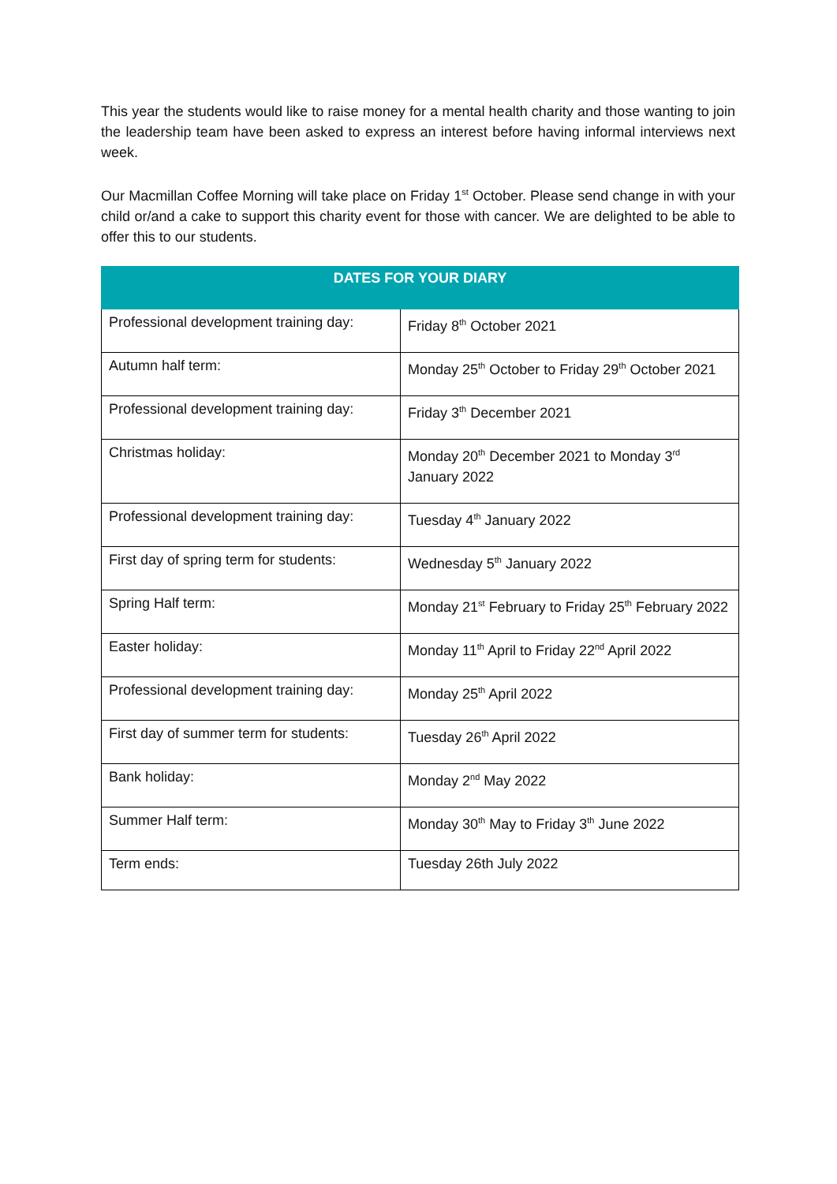This year the students would like to raise money for a mental health charity and those wanting to join the leadership team have been asked to express an interest before having informal interviews next week.
Our Macmillan Coffee Morning will take place on Friday 1<sup>st</sup> October. Please send change in with your child or/and a cake to support this charity event for those with cancer. We are delighted to be able to offer this to our students.
| DATES FOR YOUR DIARY | |
| --- | --- |
| Professional development training day: | Friday 8<sup>th</sup> October 2021 |
| Autumn half term: | Monday 25<sup>th</sup> October to Friday 29<sup>th</sup> October 2021 |
| Professional development training day: | Friday 3<sup>th</sup> December 2021 |
| Christmas holiday: | Monday 20<sup>th</sup> December 2021 to Monday 3<sup>rd</sup> January 2022 |
| Professional development training day: | Tuesday 4<sup>th</sup> January 2022 |
| First day of spring term for students: | Wednesday 5<sup>th</sup> January 2022 |
| Spring Half term: | Monday 21<sup>st</sup> February to Friday 25<sup>th</sup> February 2022 |
| Easter holiday: | Monday 11<sup>th</sup> April to Friday 22<sup>nd</sup> April 2022 |
| Professional development training day: | Monday 25<sup>th</sup> April 2022 |
| First day of summer term for students: | Tuesday 26<sup>th</sup> April 2022 |
| Bank holiday: | Monday 2<sup>nd</sup> May 2022 |
| Summer Half term: | Monday 30<sup>th</sup> May to Friday 3<sup>th</sup> June 2022 |
| Term ends: | Tuesday 26th July 2022 |